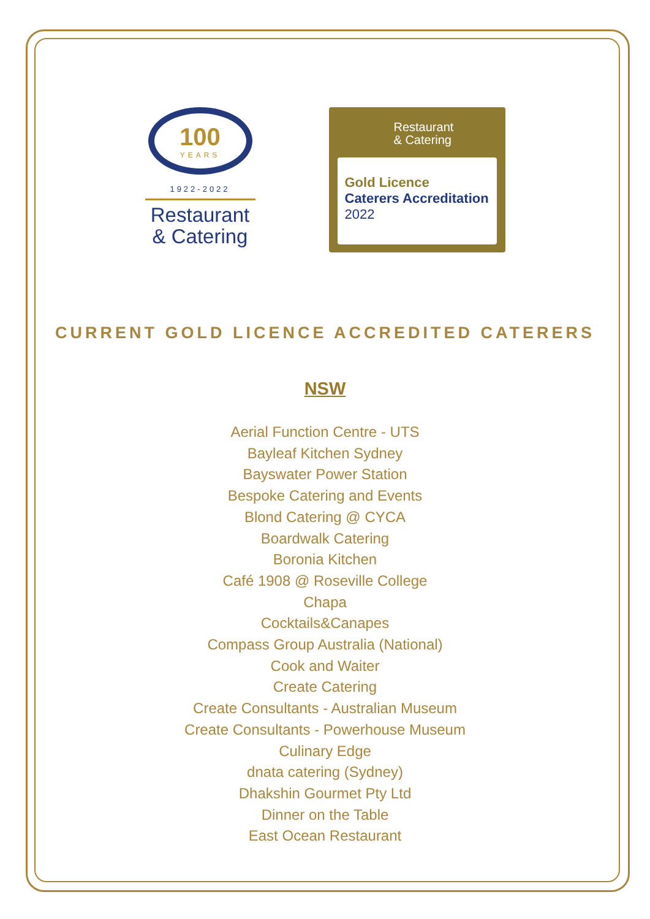100
YEARS
1922-2022
Restaurant
& Catering
Restaurant
& Catering
Gold Licence
Caterers Accreditation
2022
CURRENT GOLD LICENCE ACCREDITED CATERERS
NSW
Aerial Function Centre - UTS
Bayleaf Kitchen Sydney
Bayswater Power Station
Bespoke Catering and Events
Blond Catering @ CYCA
Boardwalk Catering
Boronia Kitchen
Café 1908 @ Roseville College
Chapa
Cocktails&Canapes
Compass Group Australia (National)
Cook and Waiter
Create Catering
Create Consultants - Australian Museum
Create Consultants - Powerhouse Museum
Culinary Edge
dnata catering (Sydney)
Dhakshin Gourmet Pty Ltd
Dinner on the Table
East Ocean Restaurant